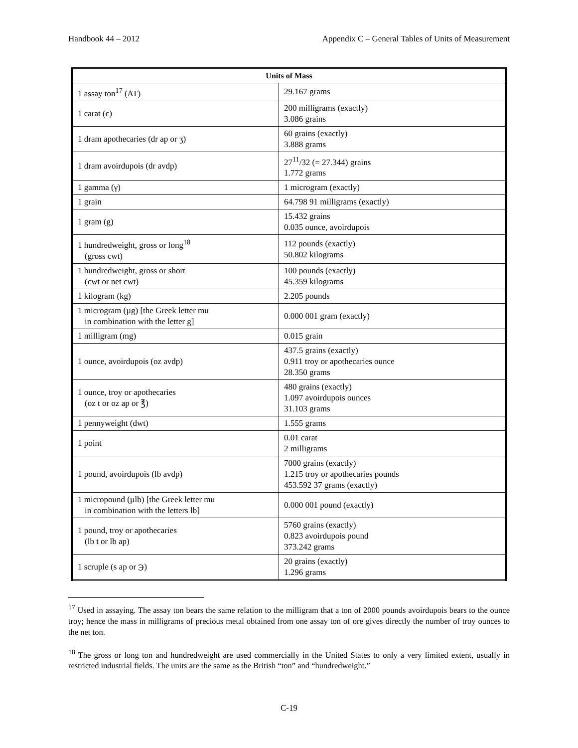Handbook 44 – 2012 Appendix C – General Tables of Units of Measurement
| Units of Mass | |
| --- | --- |
| 1 assay ton<sup>17</sup> (AT) | 29.167 grams |
| 1 carat (c) | 200 milligrams (exactly) 3.086 grains |
| 1 dram apothecaries (dr ap or ʒ) | 60 grains (exactly) 3.888 grams |
| 1 dram avoirdupois (dr avdp) | 27<sup>11</sup>/32 (= 27.344) grains 1.772 grams |
| 1 gamma (γ) | 1 microgram (exactly) |
| 1 grain | 64.798 91 milligrams (exactly) |
| 1 gram (g) | 15.432 grains 0.035 ounce, avoirdupois |
| 1 hundredweight, gross or long<sup>18</sup> (gross cwt) | 112 pounds (exactly) 50.802 kilograms |
| 1 hundredweight, gross or short (cwt or net cwt) | 100 pounds (exactly) 45.359 kilograms |
| 1 kilogram (kg) | 2.205 pounds |
| 1 microgram (µg) [the Greek letter mu in combination with the letter g] | 0.000 001 gram (exactly) |
| 1 milligram (mg) | 0.015 grain |
| 1 ounce, avoirdupois (oz avdp) | 437.5 grains (exactly) 0.911 troy or apothecaries ounce 28.350 grams |
| 1 ounce, troy or apothecaries (oz t or oz ap or ℥) | 480 grains (exactly) 1.097 avoirdupois ounces 31.103 grams |
| 1 pennyweight (dwt) | 1.555 grams |
| 1 point | 0.01 carat 2 milligrams |
| 1 pound, avoirdupois (lb avdp) | 7000 grains (exactly) 1.215 troy or apothecaries pounds 453.592 37 grams (exactly) |
| 1 micropound (µlb) [the Greek letter mu in combination with the letters lb] | 0.000 001 pound (exactly) |
| 1 pound, troy or apothecaries (lb t or lb ap) | 5760 grains (exactly) 0.823 avoirdupois pound 373.242 grams |
| 1 scruple (s ap or ℈) | 20 grains (exactly) 1.296 grams |
<sup>17</sup> Used in assaying. The assay ton bears the same relation to the milligram that a ton of 2000 pounds avoirdupois bears to the ounce troy; hence the mass in milligrams of precious metal obtained from one assay ton of ore gives directly the number of troy ounces to the net ton.
<sup>18</sup> The gross or long ton and hundredweight are used commercially in the United States to only a very limited extent, usually in restricted industrial fields. The units are the same as the British “ton” and “hundredweight.”
C-19